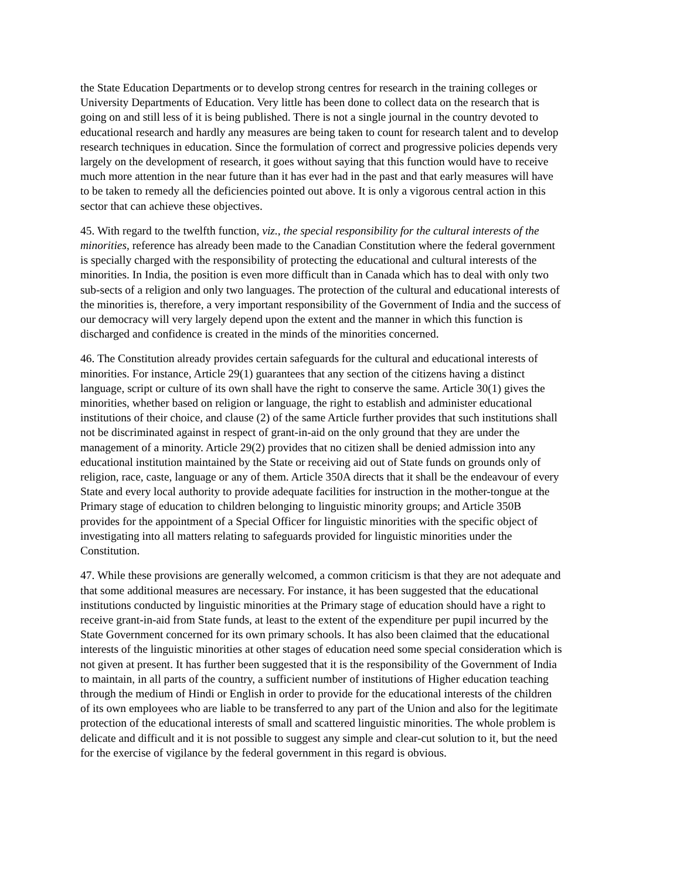the State Education Departments or to develop strong centres for research in the training colleges or University Departments of Education. Very little has been done to collect data on the research that is going on and still less of it is being published. There is not a single journal in the country devoted to educational research and hardly any measures are being taken to count for research talent and to develop research techniques in education. Since the formulation of correct and progressive policies depends very largely on the development of research, it goes without saying that this function would have to receive much more attention in the near future than it has ever had in the past and that early measures will have to be taken to remedy all the deficiencies pointed out above. It is only a vigorous central action in this sector that can achieve these objectives.
45. With regard to the twelfth function, viz., the special responsibility for the cultural interests of the minorities, reference has already been made to the Canadian Constitution where the federal government is specially charged with the responsibility of protecting the educational and cultural interests of the minorities. In India, the position is even more difficult than in Canada which has to deal with only two sub-sects of a religion and only two languages. The protection of the cultural and educational interests of the minorities is, therefore, a very important responsibility of the Government of India and the success of our democracy will very largely depend upon the extent and the manner in which this function is discharged and confidence is created in the minds of the minorities concerned.
46. The Constitution already provides certain safeguards for the cultural and educational interests of minorities. For instance, Article 29(1) guarantees that any section of the citizens having a distinct language, script or culture of its own shall have the right to conserve the same. Article 30(1) gives the minorities, whether based on religion or language, the right to establish and administer educational institutions of their choice, and clause (2) of the same Article further provides that such institutions shall not be discriminated against in respect of grant-in-aid on the only ground that they are under the management of a minority. Article 29(2) provides that no citizen shall be denied admission into any educational institution maintained by the State or receiving aid out of State funds on grounds only of religion, race, caste, language or any of them. Article 350A directs that it shall be the endeavour of every State and every local authority to provide adequate facilities for instruction in the mother-tongue at the Primary stage of education to children belonging to linguistic minority groups; and Article 350B provides for the appointment of a Special Officer for linguistic minorities with the specific object of investigating into all matters relating to safeguards provided for linguistic minorities under the Constitution.
47. While these provisions are generally welcomed, a common criticism is that they are not adequate and that some additional measures are necessary. For instance, it has been suggested that the educational institutions conducted by linguistic minorities at the Primary stage of education should have a right to receive grant-in-aid from State funds, at least to the extent of the expenditure per pupil incurred by the State Government concerned for its own primary schools. It has also been claimed that the educational interests of the linguistic minorities at other stages of education need some special consideration which is not given at present. It has further been suggested that it is the responsibility of the Government of India to maintain, in all parts of the country, a sufficient number of institutions of Higher education teaching through the medium of Hindi or English in order to provide for the educational interests of the children of its own employees who are liable to be transferred to any part of the Union and also for the legitimate protection of the educational interests of small and scattered linguistic minorities. The whole problem is delicate and difficult and it is not possible to suggest any simple and clear-cut solution to it, but the need for the exercise of vigilance by the federal government in this regard is obvious.